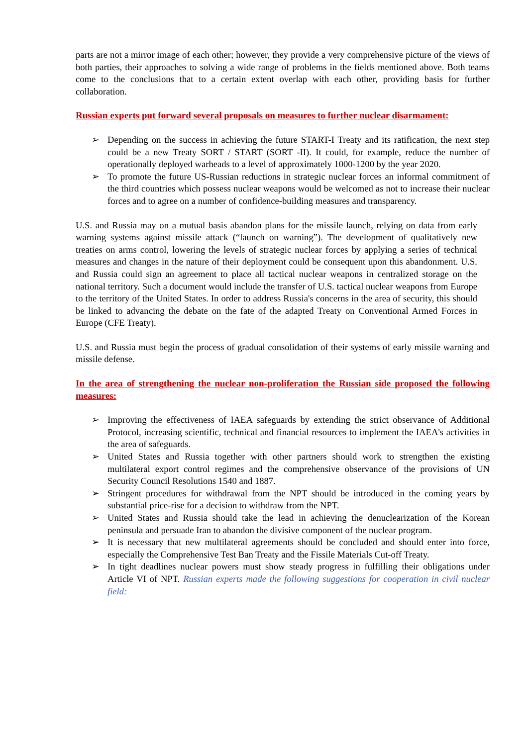parts are not a mirror image of each other; however, they provide a very comprehensive picture of the views of both parties, their approaches to solving a wide range of problems in the fields mentioned above. Both teams come to the conclusions that to a certain extent overlap with each other, providing basis for further collaboration.
Russian experts put forward several proposals on measures to further nuclear disarmament:
➢ Depending on the success in achieving the future START-I Treaty and its ratification, the next step could be a new Treaty SORT / START (SORT -II). It could, for example, reduce the number of operationally deployed warheads to a level of approximately 1000-1200 by the year 2020.
➢ To promote the future US-Russian reductions in strategic nuclear forces an informal commitment of the third countries which possess nuclear weapons would be welcomed as not to increase their nuclear forces and to agree on a number of confidence-building measures and transparency.
U.S. and Russia may on a mutual basis abandon plans for the missile launch, relying on data from early warning systems against missile attack (“launch on warning”). The development of qualitatively new treaties on arms control, lowering the levels of strategic nuclear forces by applying a series of technical measures and changes in the nature of their deployment could be consequent upon this abandonment. U.S. and Russia could sign an agreement to place all tactical nuclear weapons in centralized storage on the national territory. Such a document would include the transfer of U.S. tactical nuclear weapons from Europe to the territory of the United States. In order to address Russia's concerns in the area of security, this should be linked to advancing the debate on the fate of the adapted Treaty on Conventional Armed Forces in Europe (CFE Treaty).
U.S. and Russia must begin the process of gradual consolidation of their systems of early missile warning and missile defense.
In the area of strengthening the nuclear non-proliferation the Russian side proposed the following measures:
➢ Improving the effectiveness of IAEA safeguards by extending the strict observance of Additional Protocol, increasing scientific, technical and financial resources to implement the IAEA's activities in the area of safeguards.
➢ United States and Russia together with other partners should work to strengthen the existing multilateral export control regimes and the comprehensive observance of the provisions of UN Security Council Resolutions 1540 and 1887.
➢ Stringent procedures for withdrawal from the NPT should be introduced in the coming years by substantial price-rise for a decision to withdraw from the NPT.
➢ United States and Russia should take the lead in achieving the denuclearization of the Korean peninsula and persuade Iran to abandon the divisive component of the nuclear program.
➢ It is necessary that new multilateral agreements should be concluded and should enter into force, especially the Comprehensive Test Ban Treaty and the Fissile Materials Cut-off Treaty.
➢ In tight deadlines nuclear powers must show steady progress in fulfilling their obligations under Article VI of NPT. Russian experts made the following suggestions for cooperation in civil nuclear field: